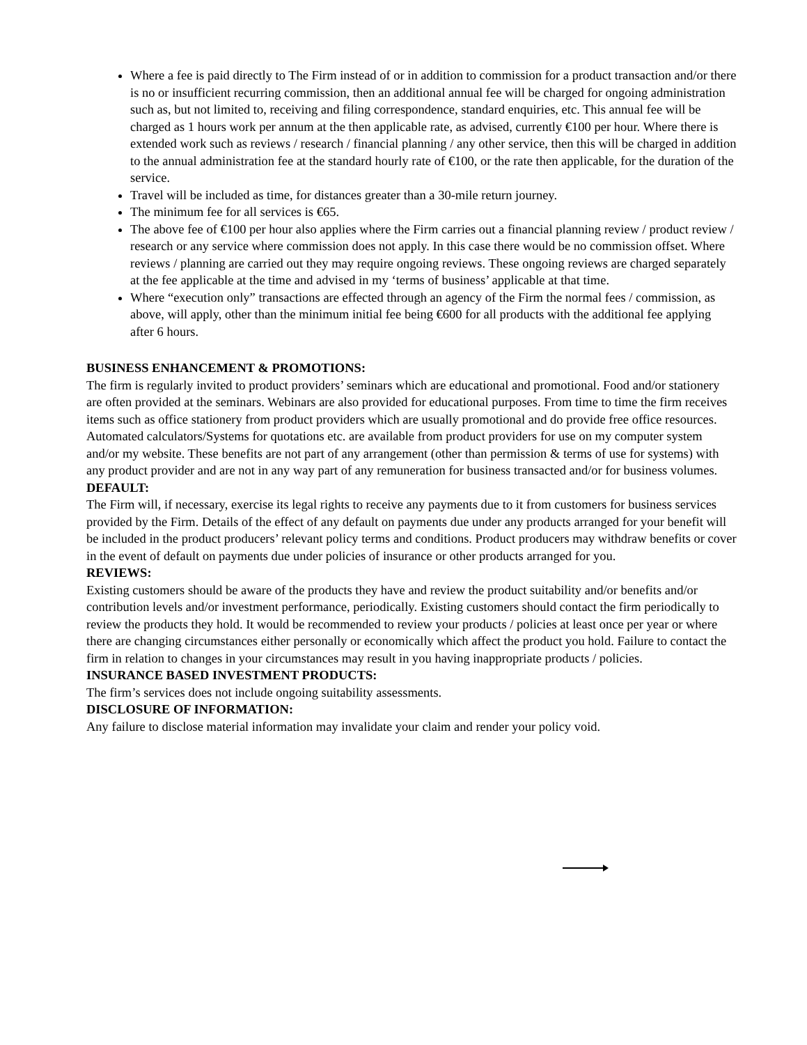Where a fee is paid directly to The Firm instead of or in addition to commission for a product transaction and/or there is no or insufficient recurring commission, then an additional annual fee will be charged for ongoing administration such as, but not limited to, receiving and filing correspondence, standard enquiries, etc. This annual fee will be charged as 1 hours work per annum at the then applicable rate, as advised, currently €100 per hour. Where there is extended work such as reviews / research / financial planning / any other service, then this will be charged in addition to the annual administration fee at the standard hourly rate of €100, or the rate then applicable, for the duration of the service.
Travel will be included as time, for distances greater than a 30-mile return journey.
The minimum fee for all services is €65.
The above fee of €100 per hour also applies where the Firm carries out a financial planning review / product review / research or any service where commission does not apply. In this case there would be no commission offset. Where reviews / planning are carried out they may require ongoing reviews. These ongoing reviews are charged separately at the fee applicable at the time and advised in my ‘terms of business’ applicable at that time.
Where “execution only” transactions are effected through an agency of the Firm the normal fees / commission, as above, will apply, other than the minimum initial fee being €600 for all products with the additional fee applying after 6 hours.
BUSINESS ENHANCEMENT & PROMOTIONS:
The firm is regularly invited to product providers’ seminars which are educational and promotional. Food and/or stationery are often provided at the seminars. Webinars are also provided for educational purposes. From time to time the firm receives items such as office stationery from product providers which are usually promotional and do provide free office resources. Automated calculators/Systems for quotations etc. are available from product providers for use on my computer system and/or my website. These benefits are not part of any arrangement (other than permission & terms of use for systems) with any product provider and are not in any way part of any remuneration for business transacted and/or for business volumes.
DEFAULT:
The Firm will, if necessary, exercise its legal rights to receive any payments due to it from customers for business services provided by the Firm. Details of the effect of any default on payments due under any products arranged for your benefit will be included in the product producers’ relevant policy terms and conditions. Product producers may withdraw benefits or cover in the event of default on payments due under policies of insurance or other products arranged for you.
REVIEWS:
Existing customers should be aware of the products they have and review the product suitability and/or benefits and/or contribution levels and/or investment performance, periodically. Existing customers should contact the firm periodically to review the products they hold. It would be recommended to review your products / policies at least once per year or where there are changing circumstances either personally or economically which affect the product you hold. Failure to contact the firm in relation to changes in your circumstances may result in you having inappropriate products / policies.
INSURANCE BASED INVESTMENT PRODUCTS:
The firm’s services does not include ongoing suitability assessments.
DISCLOSURE OF INFORMATION:
Any failure to disclose material information may invalidate your claim and render your policy void.